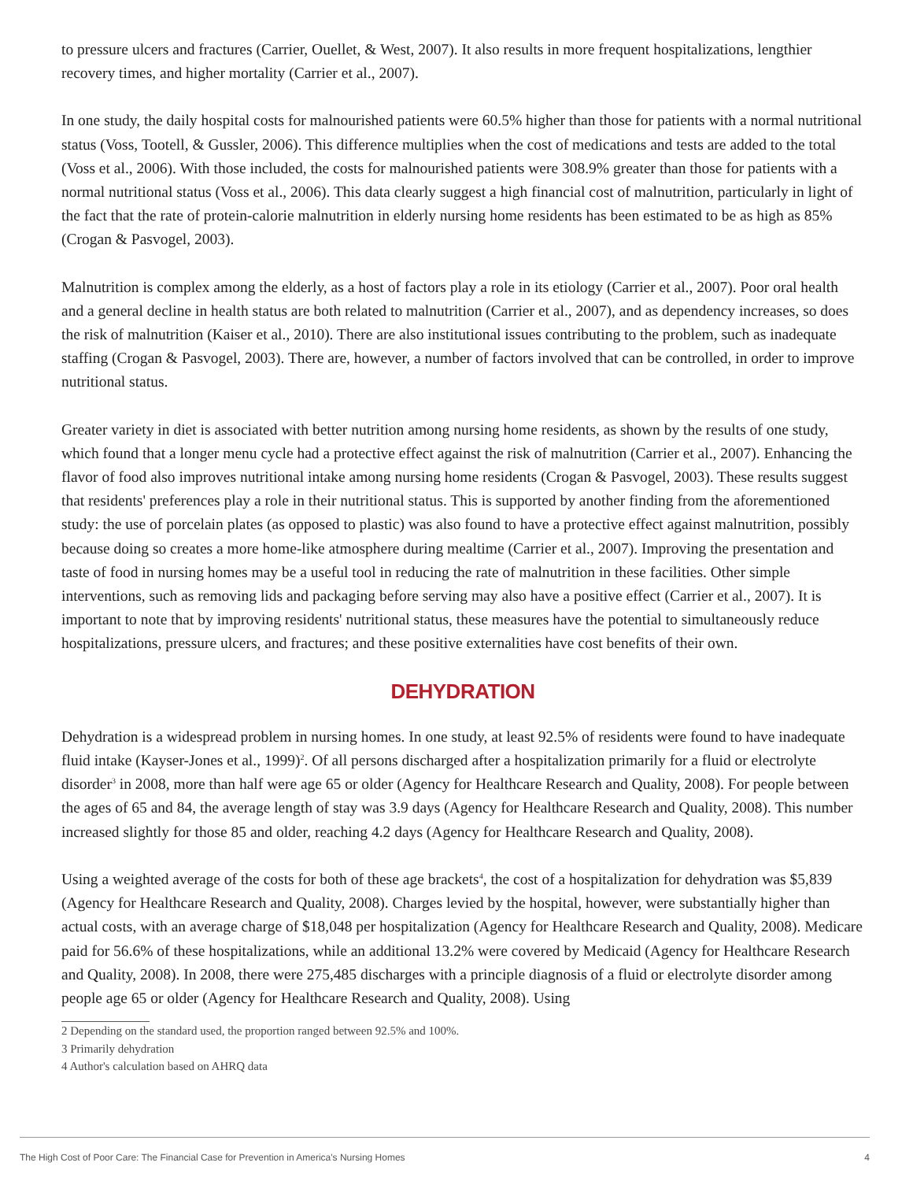to pressure ulcers and fractures (Carrier, Ouellet, & West, 2007). It also results in more frequent hospitalizations, lengthier recovery times, and higher mortality (Carrier et al., 2007).
In one study, the daily hospital costs for malnourished patients were 60.5% higher than those for patients with a normal nutritional status (Voss, Tootell, & Gussler, 2006). This difference multiplies when the cost of medications and tests are added to the total (Voss et al., 2006). With those included, the costs for malnourished patients were 308.9% greater than those for patients with a normal nutritional status (Voss et al., 2006). This data clearly suggest a high financial cost of malnutrition, particularly in light of the fact that the rate of protein-calorie malnutrition in elderly nursing home residents has been estimated to be as high as 85% (Crogan & Pasvogel, 2003).
Malnutrition is complex among the elderly, as a host of factors play a role in its etiology (Carrier et al., 2007). Poor oral health and a general decline in health status are both related to malnutrition (Carrier et al., 2007), and as dependency increases, so does the risk of malnutrition (Kaiser et al., 2010). There are also institutional issues contributing to the problem, such as inadequate staffing (Crogan & Pasvogel, 2003). There are, however, a number of factors involved that can be controlled, in order to improve nutritional status.
Greater variety in diet is associated with better nutrition among nursing home residents, as shown by the results of one study, which found that a longer menu cycle had a protective effect against the risk of malnutrition (Carrier et al., 2007). Enhancing the flavor of food also improves nutritional intake among nursing home residents (Crogan & Pasvogel, 2003). These results suggest that residents' preferences play a role in their nutritional status. This is supported by another finding from the aforementioned study: the use of porcelain plates (as opposed to plastic) was also found to have a protective effect against malnutrition, possibly because doing so creates a more home-like atmosphere during mealtime (Carrier et al., 2007). Improving the presentation and taste of food in nursing homes may be a useful tool in reducing the rate of malnutrition in these facilities. Other simple interventions, such as removing lids and packaging before serving may also have a positive effect (Carrier et al., 2007). It is important to note that by improving residents' nutritional status, these measures have the potential to simultaneously reduce hospitalizations, pressure ulcers, and fractures; and these positive externalities have cost benefits of their own.
DEHYDRATION
Dehydration is a widespread problem in nursing homes. In one study, at least 92.5% of residents were found to have inadequate fluid intake (Kayser-Jones et al., 1999)<sup>2</sup>. Of all persons discharged after a hospitalization primarily for a fluid or electrolyte disorder<sup>3</sup> in 2008, more than half were age 65 or older (Agency for Healthcare Research and Quality, 2008). For people between the ages of 65 and 84, the average length of stay was 3.9 days (Agency for Healthcare Research and Quality, 2008). This number increased slightly for those 85 and older, reaching 4.2 days (Agency for Healthcare Research and Quality, 2008).
Using a weighted average of the costs for both of these age brackets<sup>4</sup>, the cost of a hospitalization for dehydration was $5,839 (Agency for Healthcare Research and Quality, 2008). Charges levied by the hospital, however, were substantially higher than actual costs, with an average charge of $18,048 per hospitalization (Agency for Healthcare Research and Quality, 2008). Medicare paid for 56.6% of these hospitalizations, while an additional 13.2% were covered by Medicaid (Agency for Healthcare Research and Quality, 2008). In 2008, there were 275,485 discharges with a principle diagnosis of a fluid or electrolyte disorder among people age 65 or older (Agency for Healthcare Research and Quality, 2008). Using
2 Depending on the standard used, the proportion ranged between 92.5% and 100%.
3 Primarily dehydration
4 Author's calculation based on AHRQ data
The High Cost of Poor Care: The Financial Case for Prevention in America's Nursing Homes 4